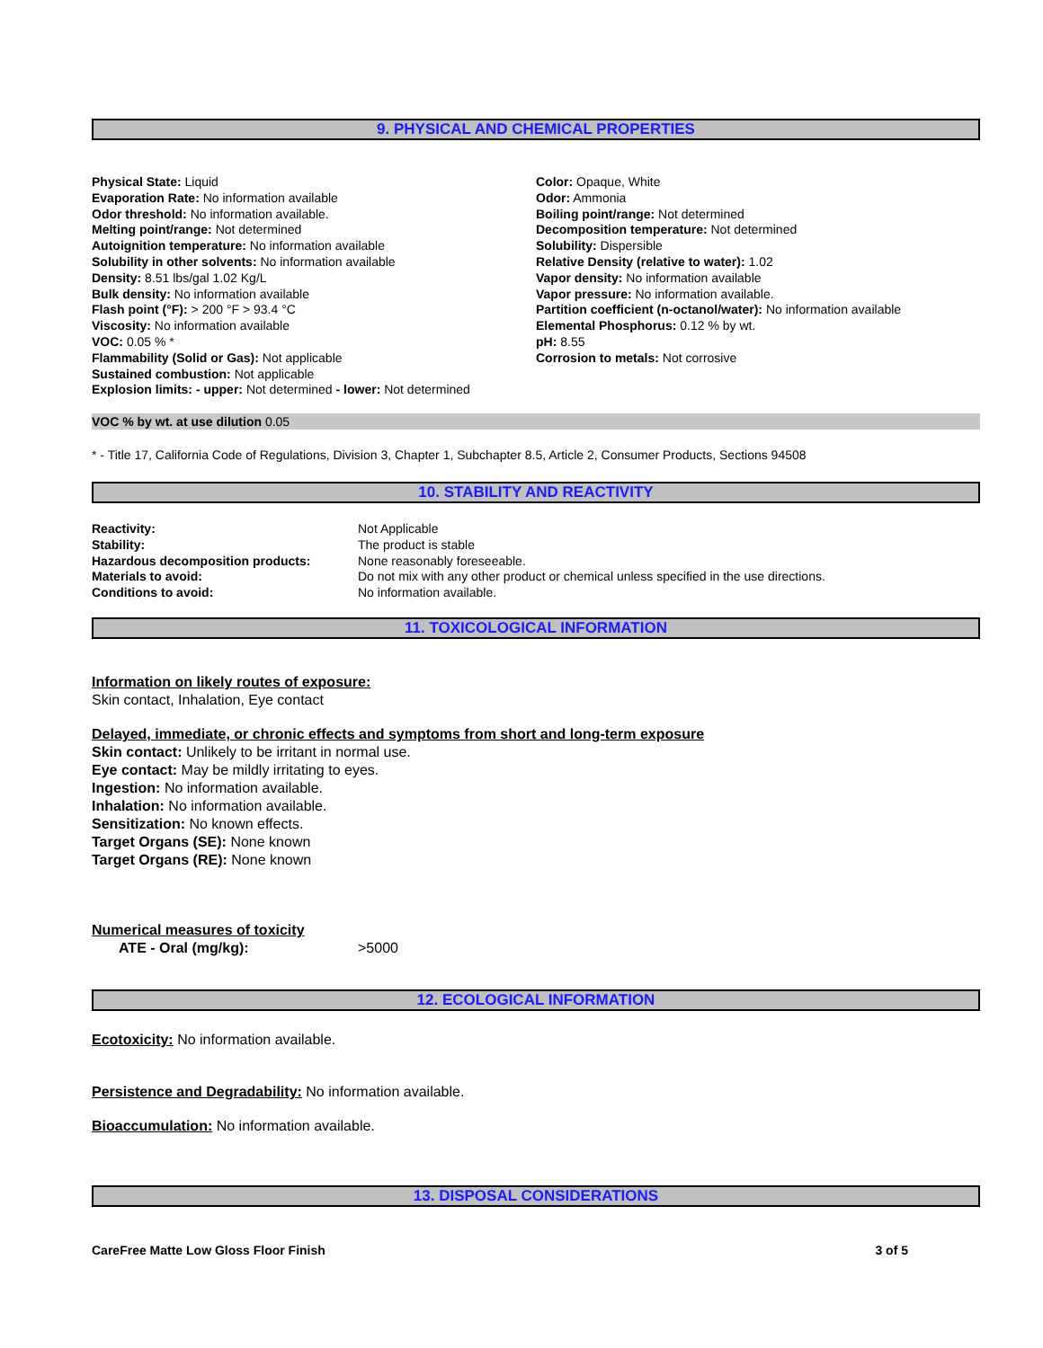9. PHYSICAL AND CHEMICAL PROPERTIES
Physical State: Liquid
Evaporation Rate: No information available
Odor threshold: No information available.
Melting point/range: Not determined
Autoignition temperature: No information available
Solubility in other solvents: No information available
Density: 8.51 lbs/gal 1.02 Kg/L
Bulk density: No information available
Flash point (°F): > 200 °F > 93.4 °C
Viscosity: No information available
VOC: 0.05 % *
Flammability (Solid or Gas): Not applicable
Sustained combustion: Not applicable
Explosion limits: - upper: Not determined - lower: Not determined
Color: Opaque, White
Odor: Ammonia
Boiling point/range: Not determined
Decomposition temperature: Not determined
Solubility: Dispersible
Relative Density (relative to water): 1.02
Vapor density: No information available
Vapor pressure: No information available.
Partition coefficient (n-octanol/water): No information available
Elemental Phosphorus: 0.12 % by wt.
pH: 8.55
Corrosion to metals: Not corrosive
VOC % by wt. at use dilution 0.05
* - Title 17, California Code of Regulations, Division 3, Chapter 1, Subchapter 8.5, Article 2, Consumer Products, Sections 94508
10. STABILITY AND REACTIVITY
Reactivity: Not Applicable
Stability: The product is stable
Hazardous decomposition products: None reasonably foreseeable.
Materials to avoid: Do not mix with any other product or chemical unless specified in the use directions.
Conditions to avoid: No information available.
11. TOXICOLOGICAL INFORMATION
Information on likely routes of exposure:
Skin contact, Inhalation, Eye contact
Delayed, immediate, or chronic effects and symptoms from short and long-term exposure
Skin contact: Unlikely to be irritant in normal use.
Eye contact: May be mildly irritating to eyes.
Ingestion: No information available.
Inhalation: No information available.
Sensitization: No known effects.
Target Organs (SE): None known
Target Organs (RE): None known
Numerical measures of toxicity
ATE - Oral (mg/kg): >5000
12. ECOLOGICAL INFORMATION
Ecotoxicity: No information available.
Persistence and Degradability: No information available.
Bioaccumulation: No information available.
13. DISPOSAL CONSIDERATIONS
CareFree Matte Low Gloss Floor Finish 3 of 5